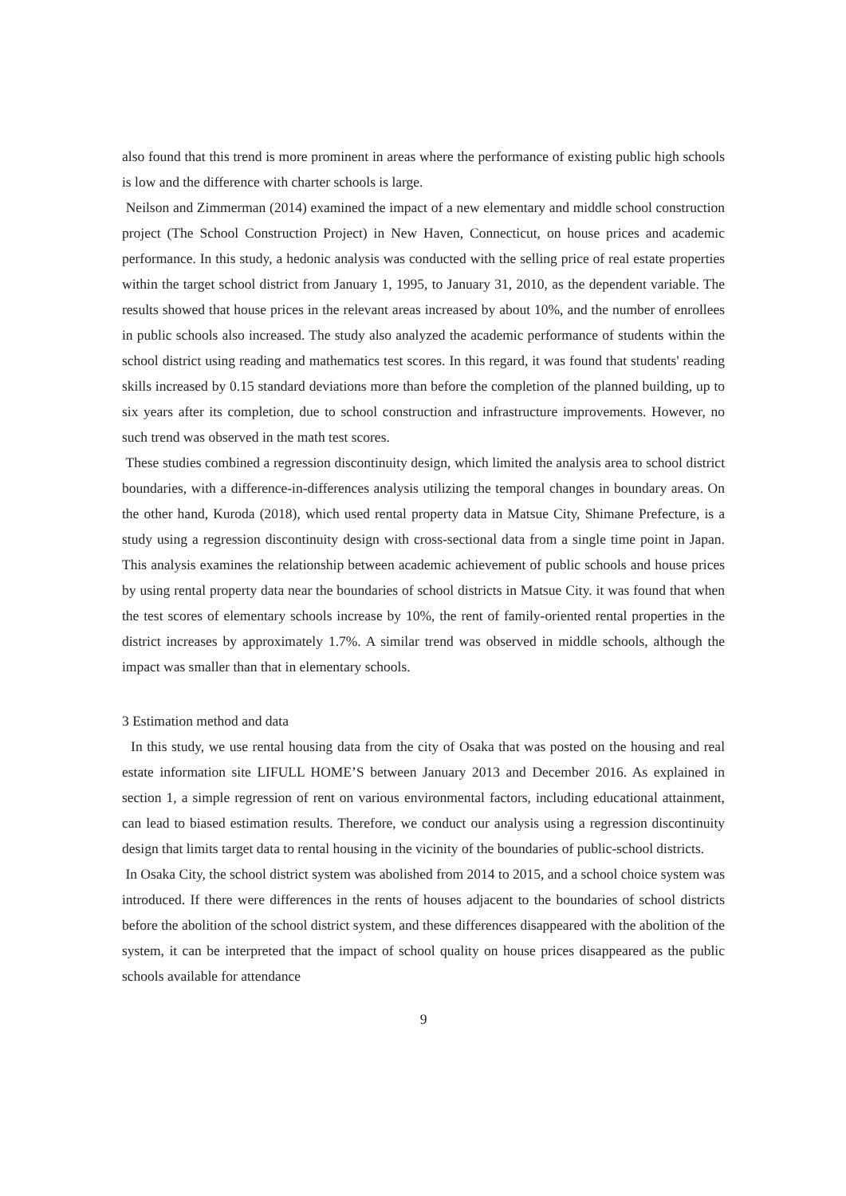also found that this trend is more prominent in areas where the performance of existing public high schools is low and the difference with charter schools is large.
Neilson and Zimmerman (2014) examined the impact of a new elementary and middle school construction project (The School Construction Project) in New Haven, Connecticut, on house prices and academic performance. In this study, a hedonic analysis was conducted with the selling price of real estate properties within the target school district from January 1, 1995, to January 31, 2010, as the dependent variable. The results showed that house prices in the relevant areas increased by about 10%, and the number of enrollees in public schools also increased. The study also analyzed the academic performance of students within the school district using reading and mathematics test scores. In this regard, it was found that students' reading skills increased by 0.15 standard deviations more than before the completion of the planned building, up to six years after its completion, due to school construction and infrastructure improvements. However, no such trend was observed in the math test scores.
These studies combined a regression discontinuity design, which limited the analysis area to school district boundaries, with a difference-in-differences analysis utilizing the temporal changes in boundary areas. On the other hand, Kuroda (2018), which used rental property data in Matsue City, Shimane Prefecture, is a study using a regression discontinuity design with cross-sectional data from a single time point in Japan. This analysis examines the relationship between academic achievement of public schools and house prices by using rental property data near the boundaries of school districts in Matsue City. it was found that when the test scores of elementary schools increase by 10%, the rent of family-oriented rental properties in the district increases by approximately 1.7%. A similar trend was observed in middle schools, although the impact was smaller than that in elementary schools.
3 Estimation method and data
In this study, we use rental housing data from the city of Osaka that was posted on the housing and real estate information site LIFULL HOME’S between January 2013 and December 2016. As explained in section 1, a simple regression of rent on various environmental factors, including educational attainment, can lead to biased estimation results. Therefore, we conduct our analysis using a regression discontinuity design that limits target data to rental housing in the vicinity of the boundaries of public-school districts.
In Osaka City, the school district system was abolished from 2014 to 2015, and a school choice system was introduced. If there were differences in the rents of houses adjacent to the boundaries of school districts before the abolition of the school district system, and these differences disappeared with the abolition of the system, it can be interpreted that the impact of school quality on house prices disappeared as the public schools available for attendance
9